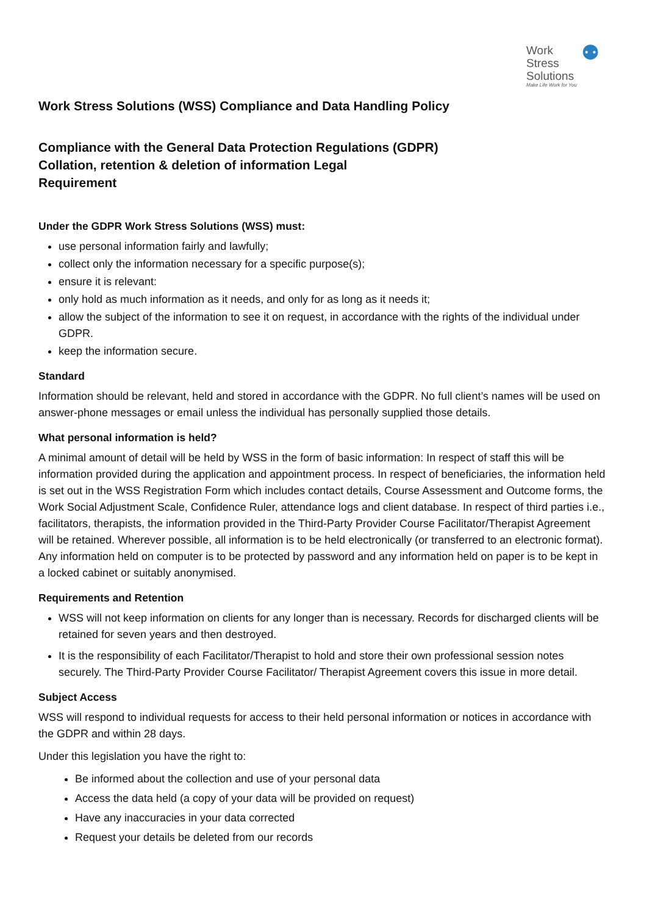Work
Stress
Solutions
Make Life Work for You
⚉
Work Stress Solutions (WSS) Compliance and Data Handling Policy
Compliance with the General Data Protection Regulations (GDPR)
Collation, retention & deletion of information Legal
Requirement
Under the GDPR Work Stress Solutions (WSS) must:
use personal information fairly and lawfully;
collect only the information necessary for a specific purpose(s);
ensure it is relevant:
only hold as much information as it needs, and only for as long as it needs it;
allow the subject of the information to see it on request, in accordance with the rights of the individual under GDPR.
keep the information secure.
Standard
Information should be relevant, held and stored in accordance with the GDPR. No full client’s names will be used on answer-phone messages or email unless the individual has personally supplied those details.
What personal information is held?
A minimal amount of detail will be held by WSS in the form of basic information: In respect of staff this will be information provided during the application and appointment process. In respect of beneficiaries, the information held is set out in the WSS Registration Form which includes contact details, Course Assessment and Outcome forms, the Work Social Adjustment Scale, Confidence Ruler, attendance logs and client database. In respect of third parties i.e., facilitators, therapists, the information provided in the Third-Party Provider Course Facilitator/Therapist Agreement will be retained. Wherever possible, all information is to be held electronically (or transferred to an electronic format). Any information held on computer is to be protected by password and any information held on paper is to be kept in a locked cabinet or suitably anonymised.
Requirements and Retention
WSS will not keep information on clients for any longer than is necessary. Records for discharged clients will be retained for seven years and then destroyed.
It is the responsibility of each Facilitator/Therapist to hold and store their own professional session notes securely. The Third-Party Provider Course Facilitator/ Therapist Agreement covers this issue in more detail.
Subject Access
WSS will respond to individual requests for access to their held personal information or notices in accordance with the GDPR and within 28 days.
Under this legislation you have the right to:
Be informed about the collection and use of your personal data
Access the data held (a copy of your data will be provided on request)
Have any inaccuracies in your data corrected
Request your details be deleted from our records